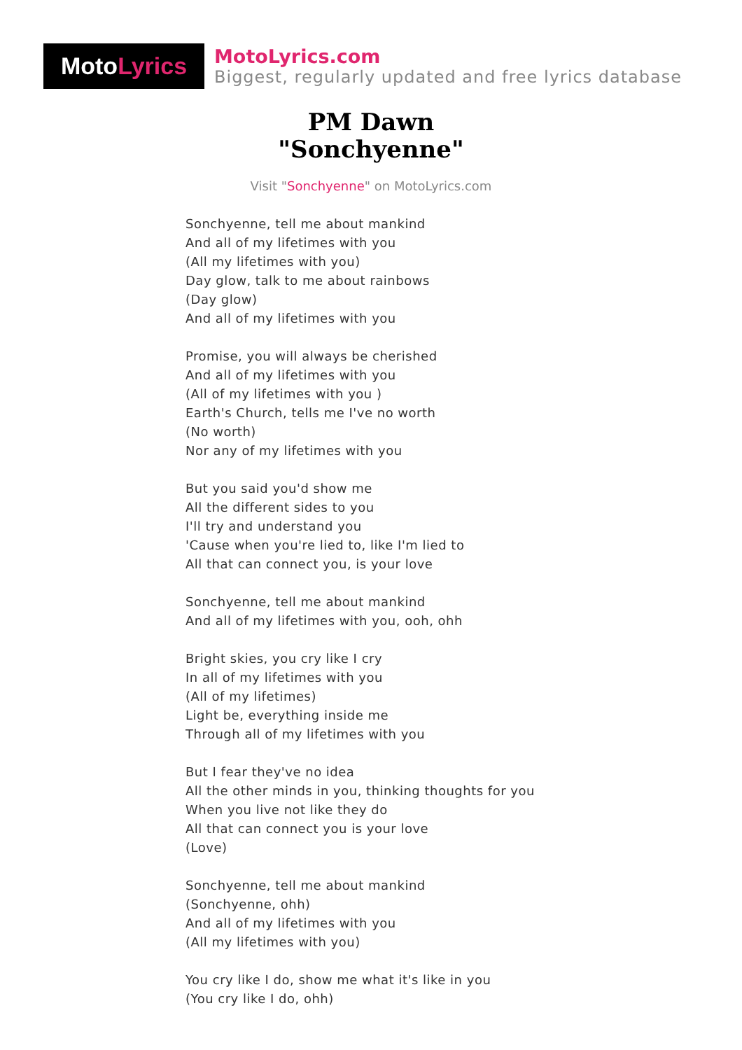Moto Lyrics
MotoLyrics.com
Biggest, regularly updated and free lyrics database
PM Dawn
"Sonchyenne"
Visit "Sonchyenne" on MotoLyrics.com
Sonchyenne, tell me about mankind
And all of my lifetimes with you
(All my lifetimes with you)
Day glow, talk to me about rainbows
(Day glow)
And all of my lifetimes with you
Promise, you will always be cherished
And all of my lifetimes with you
(All of my lifetimes with you )
Earth's Church, tells me I've no worth
(No worth)
Nor any of my lifetimes with you
But you said you'd show me
All the different sides to you
I'll try and understand you
'Cause when you're lied to, like I'm lied to
All that can connect you, is your love
Sonchyenne, tell me about mankind
And all of my lifetimes with you, ooh, ohh
Bright skies, you cry like I cry
In all of my lifetimes with you
(All of my lifetimes)
Light be, everything inside me
Through all of my lifetimes with you
But I fear they've no idea
All the other minds in you, thinking thoughts for you
When you live not like they do
All that can connect you is your love
(Love)
Sonchyenne, tell me about mankind
(Sonchyenne, ohh)
And all of my lifetimes with you
(All my lifetimes with you)
You cry like I do, show me what it's like in you
(You cry like I do, ohh)